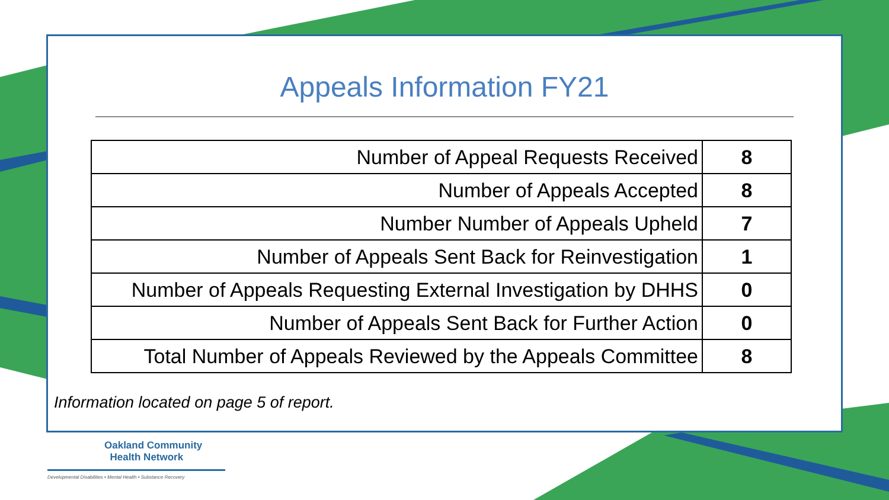Appeals Information FY21
| Number of Appeal Requests Received | 8 |
| Number of Appeals Accepted | 8 |
| Number Number of Appeals Upheld | 7 |
| Number of Appeals Sent Back for Reinvestigation | 1 |
| Number of Appeals Requesting External Investigation by DHHS | 0 |
| Number of Appeals Sent Back for Further Action | 0 |
| Total Number of Appeals Reviewed by the Appeals Committee | 8 |
Information located on page 5 of report.
Oakland Community
Health Network
Developmental Disabilities • Mental Health • Substance Recovery